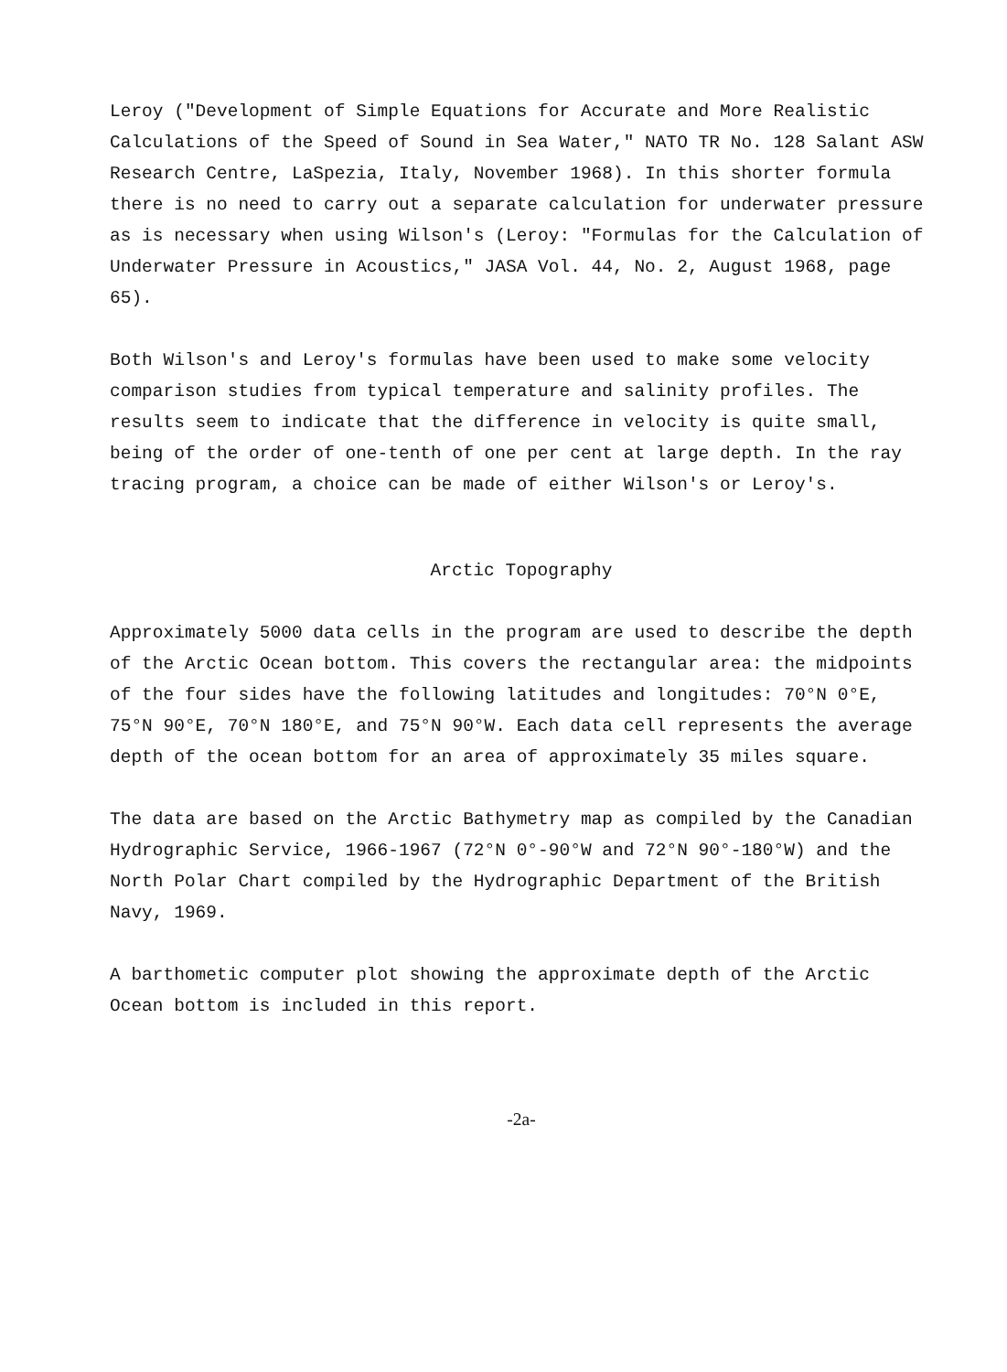Leroy ("Development of Simple Equations for Accurate and More Realistic Calculations of the Speed of Sound in Sea Water," NATO TR No. 128 Salant ASW Research Centre, LaSpezia, Italy, November 1968). In this shorter formula there is no need to carry out a separate calculation for underwater pressure as is necessary when using Wilson's (Leroy: "Formulas for the Calculation of Underwater Pressure in Acoustics," JASA Vol. 44, No. 2, August 1968, page 65).
Both Wilson's and Leroy's formulas have been used to make some velocity comparison studies from typical temperature and salinity profiles. The results seem to indicate that the difference in velocity is quite small, being of the order of one-tenth of one per cent at large depth. In the ray tracing program, a choice can be made of either Wilson's or Leroy's.
Arctic Topography
Approximately 5000 data cells in the program are used to describe the depth of the Arctic Ocean bottom. This covers the rectangular area: the midpoints of the four sides have the following latitudes and longitudes: 70°N 0°E, 75°N 90°E, 70°N 180°E, and 75°N 90°W. Each data cell represents the average depth of the ocean bottom for an area of approximately 35 miles square.
The data are based on the Arctic Bathymetry map as compiled by the Canadian Hydrographic Service, 1966-1967 (72°N 0°-90°W and 72°N 90°-180°W) and the North Polar Chart compiled by the Hydrographic Department of the British Navy, 1969.
A barthometic computer plot showing the approximate depth of the Arctic Ocean bottom is included in this report.
-2a-